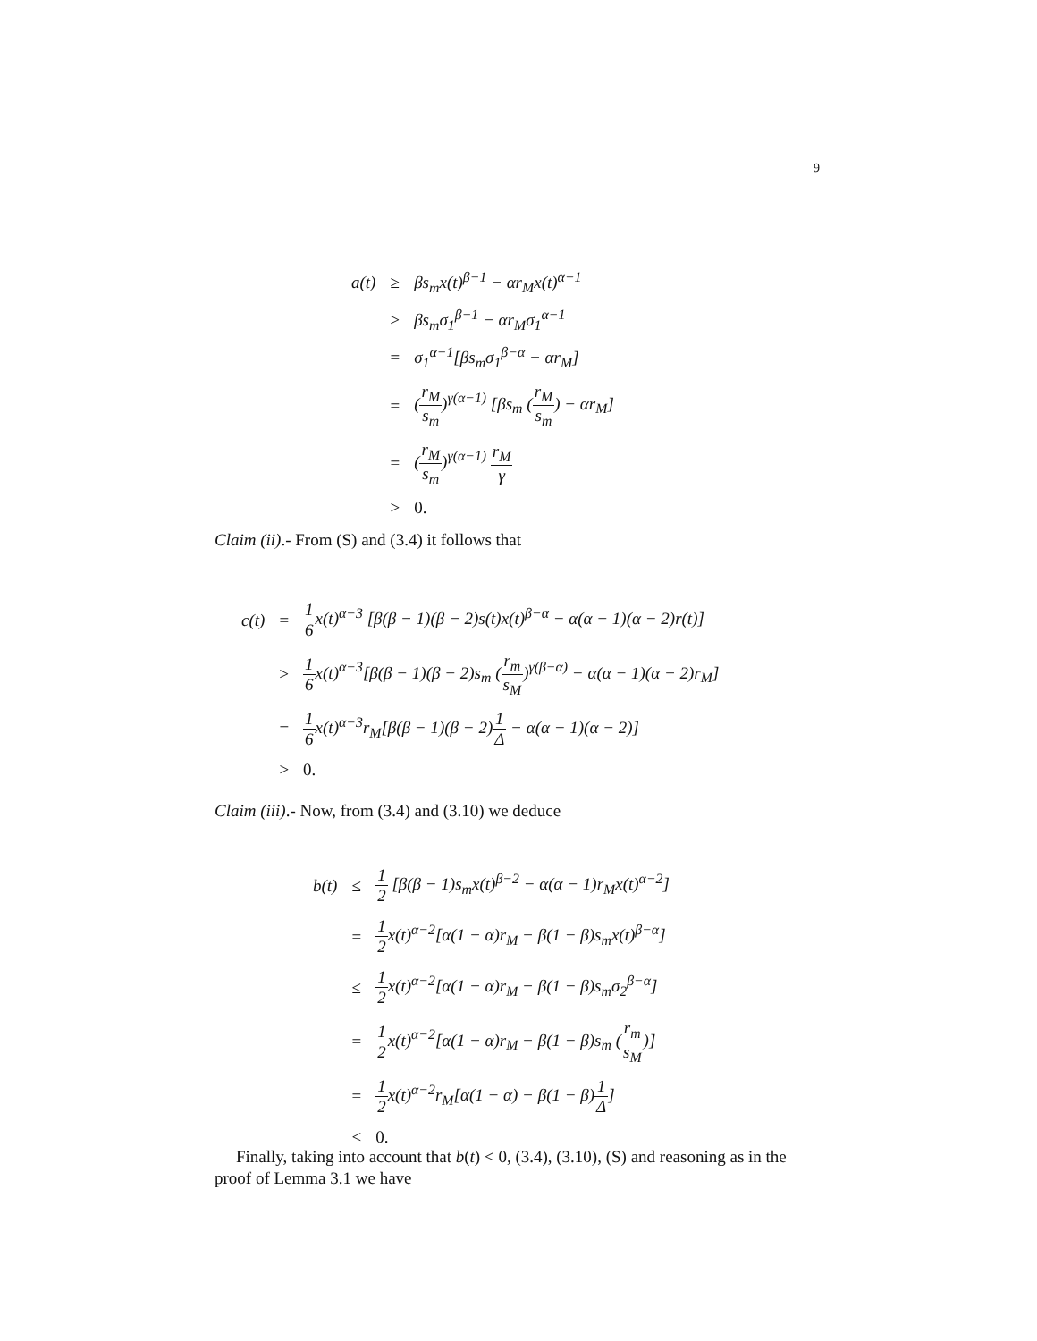9
| a(t) | ≥ | βs<sub>m</sub>x(t)<sup>β−1</sup> − αr<sub>M</sub>x(t)<sup>α−1</sup> |
| | ≥ | βs<sub>m</sub>σ<sub>1</sub><sup>β−1</sup> − αr<sub>M</sub>σ<sub>1</sub><sup>α−1</sup> |
| | = | σ<sub>1</sub><sup>α−1</sup>[βs<sub>m</sub>σ<sub>1</sub><sup>β−α</sup> − αr<sub>M</sub>] |
| | = | ( r<sub>M</sub> s<sub>m</sub> )<sup>γ(α−1)</sup> [βs<sub>m</sub> ( r<sub>M</sub> s<sub>m</sub> ) − αr<sub>M</sub>] |
| | = | ( r<sub>M</sub> s<sub>m</sub> )<sup>γ(α−1)</sup> r<sub>M</sub> γ |
| | > | 0. |
Claim (ii).- From (S) and (3.4) it follows that
| c(t) | = | 1 6 x(t)<sup>α−3</sup> [β(β − 1)(β − 2)s(t)x(t)<sup>β−α</sup> − α(α − 1)(α − 2)r(t)] |
| | ≥ | 1 6 x(t)<sup>α−3</sup>[β(β − 1)(β − 2)s<sub>m</sub> ( r<sub>m</sub> s<sub>M</sub> )<sup>γ(β−α)</sup> − α(α − 1)(α − 2)r<sub>M</sub>] |
| | = | 1 6 x(t)<sup>α−3</sup>r<sub>M</sub>[β(β − 1)(β − 2) 1 Δ − α(α − 1)(α − 2)] |
| | > | 0. |
Claim (iii).- Now, from (3.4) and (3.10) we deduce
| b(t) | ≤ | 1 2 [β(β − 1)s<sub>m</sub>x(t)<sup>β−2</sup> − α(α − 1)r<sub>M</sub>x(t)<sup>α−2</sup>] |
| | = | 1 2 x(t)<sup>α−2</sup>[α(1 − α)r<sub>M</sub> − β(1 − β)s<sub>m</sub>x(t)<sup>β−α</sup>] |
| | ≤ | 1 2 x(t)<sup>α−2</sup>[α(1 − α)r<sub>M</sub> − β(1 − β)s<sub>m</sub>σ<sub>2</sub><sup>β−α</sup>] |
| | = | 1 2 x(t)<sup>α−2</sup>[α(1 − α)r<sub>M</sub> − β(1 − β)s<sub>m</sub> ( r<sub>m</sub> s<sub>M</sub> )] |
| | = | 1 2 x(t)<sup>α−2</sup>r<sub>M</sub>[α(1 − α) − β(1 − β) 1 Δ ] |
| | < | 0. |
Finally, taking into account that b(t) < 0, (3.4), (3.10), (S) and reasoning as in the proof of Lemma 3.1 we have